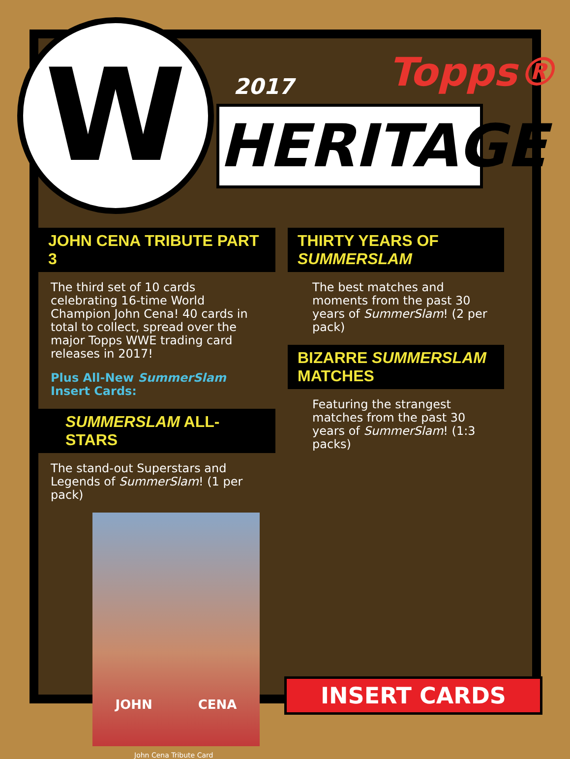W
2017
Topps®
HERITAGE
JOHN CENA TRIBUTE PART 3
The third set of 10 cards celebrating 16-time World Champion John Cena! 40 cards in total to collect, spread over the major Topps WWE trading card releases in 2017!
Plus All-New SummerSlam Insert Cards:
SUMMERSLAM ALL-STARS
The stand-out Superstars and Legends of SummerSlam! (1 per pack)
JOHN CENA
John Cena Tribute Card
THIRTY YEARS OF SUMMERSLAM
The best matches and moments from the past 30 years of SummerSlam! (2 per pack)
BIZARRE SUMMERSLAM MATCHES
Featuring the strangest matches from the past 30 years of SummerSlam! (1:3 packs)
INSERT CARDS